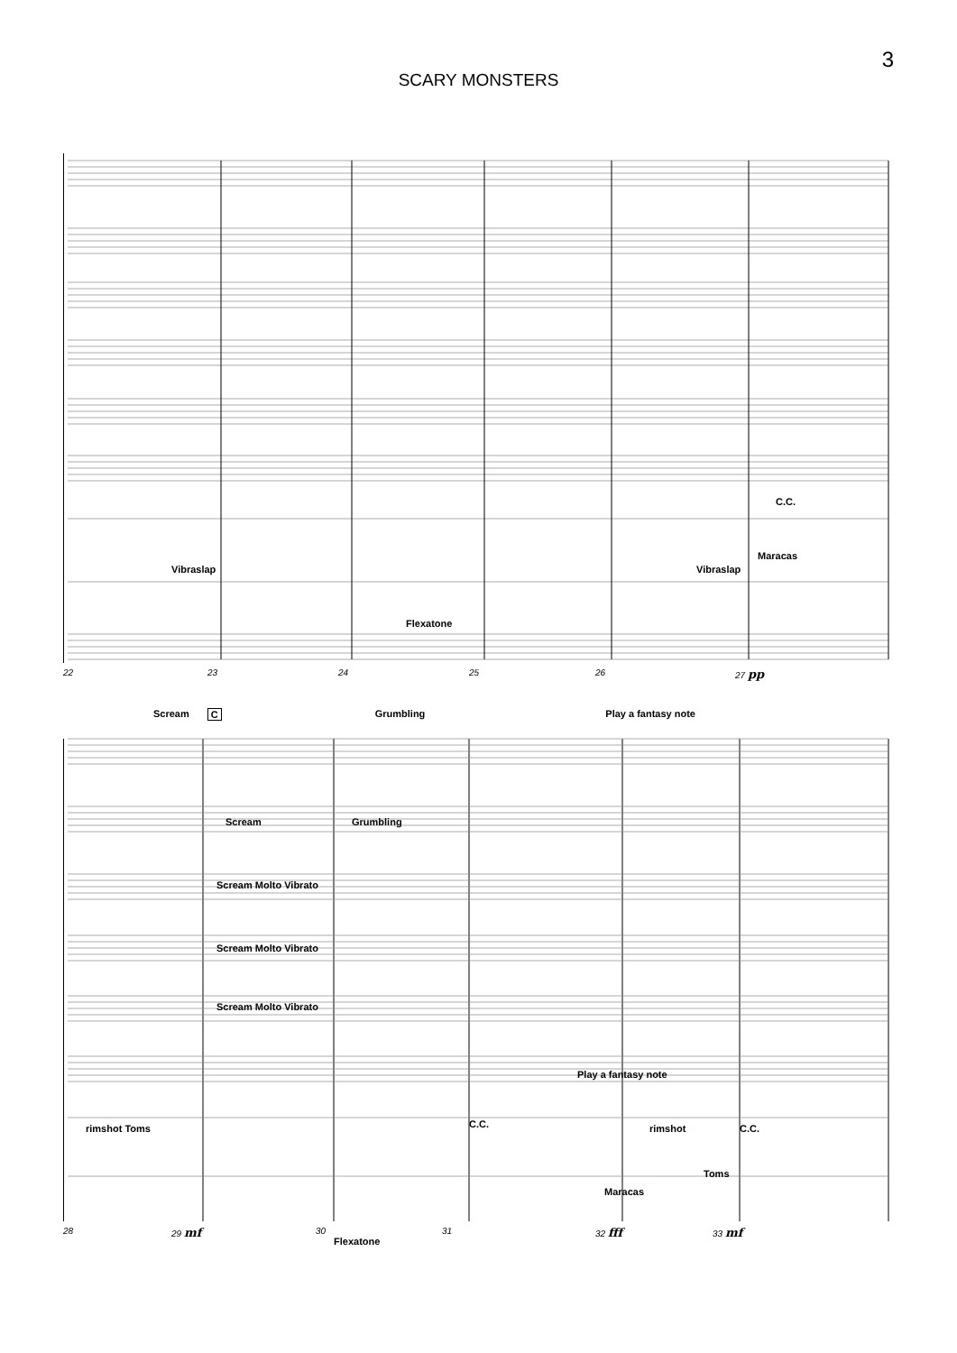3
SCARY MONSTERS
22 23 24 25 26 27 pp
Vibraslap Vibraslap
Maracas
Flexatone
C.C.
Scream C Grumbling Play a fantasy note
Scream Grumbling
Scream Molto Vibrato
Scream Molto Vibrato
Scream Molto Vibrato
Play a fantasy note
rimshot Toms C.C. rimshot C.C.
Toms
Maracas
Flexatone
28 29 mf 30 31 32 fff 33 mf